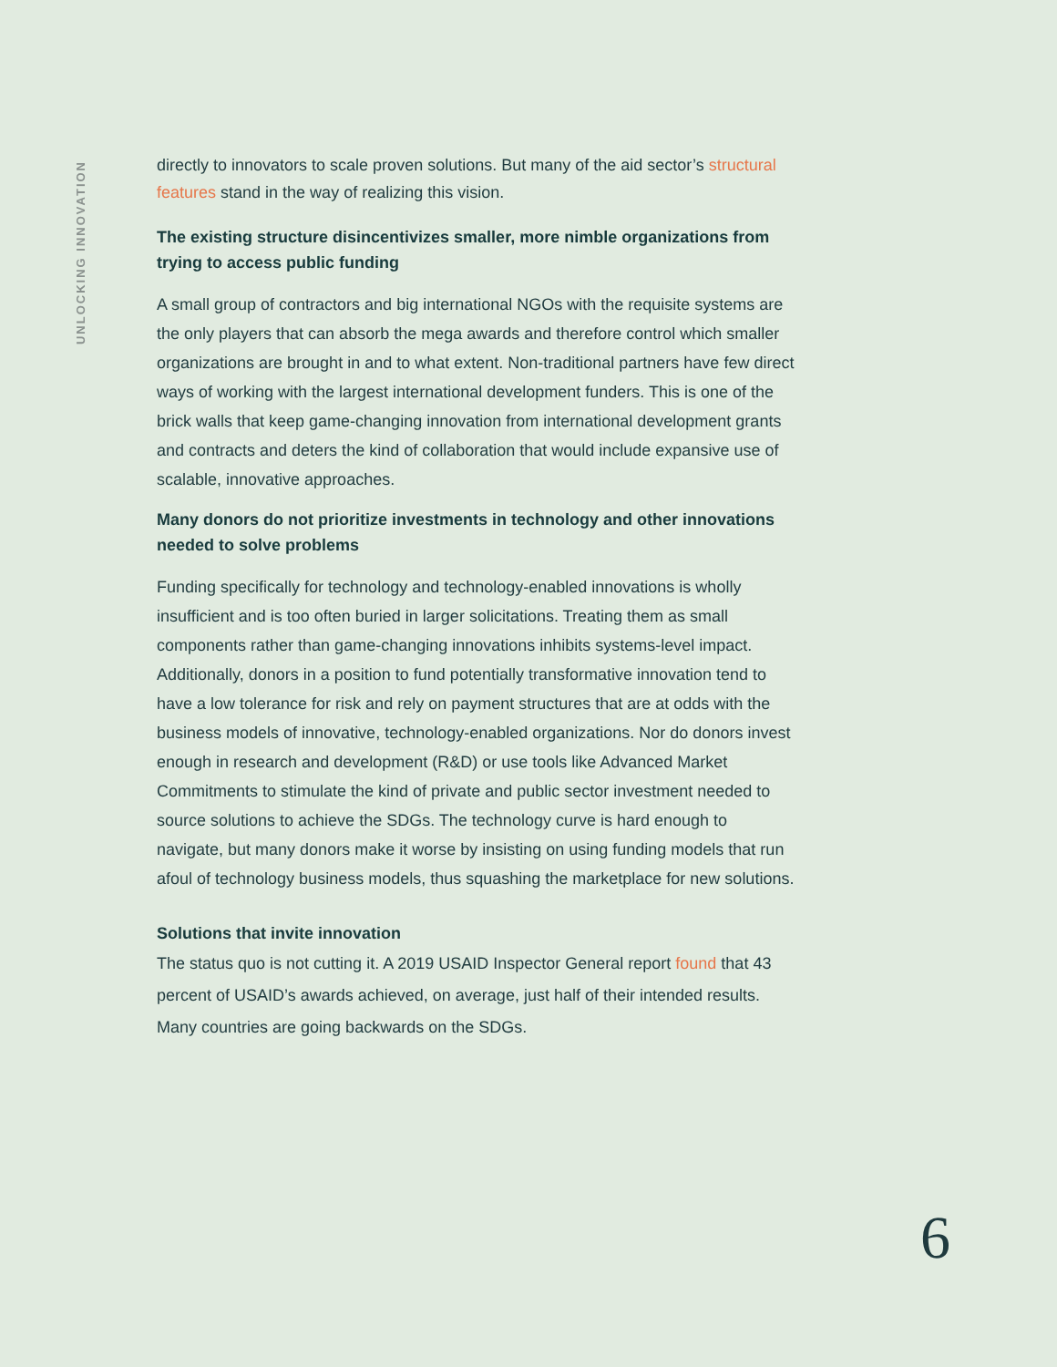UNLOCKING INNOVATION
directly to innovators to scale proven solutions. But many of the aid sector’s structural features stand in the way of realizing this vision.
The existing structure disincentivizes smaller, more nimble organizations from trying to access public funding
A small group of contractors and big international NGOs with the requisite systems are the only players that can absorb the mega awards and therefore control which smaller organizations are brought in and to what extent. Non-traditional partners have few direct ways of working with the largest international development funders. This is one of the brick walls that keep game-changing innovation from international development grants and contracts and deters the kind of collaboration that would include expansive use of scalable, innovative approaches.
Many donors do not prioritize investments in technology and other innovations needed to solve problems
Funding specifically for technology and technology-enabled innovations is wholly insufficient and is too often buried in larger solicitations. Treating them as small components rather than game-changing innovations inhibits systems-level impact. Additionally, donors in a position to fund potentially transformative innovation tend to have a low tolerance for risk and rely on payment structures that are at odds with the business models of innovative, technology-enabled organizations. Nor do donors invest enough in research and development (R&D) or use tools like Advanced Market Commitments to stimulate the kind of private and public sector investment needed to source solutions to achieve the SDGs. The technology curve is hard enough to navigate, but many donors make it worse by insisting on using funding models that run afoul of technology business models, thus squashing the marketplace for new solutions.
Solutions that invite innovation
The status quo is not cutting it. A 2019 USAID Inspector General report found that 43 percent of USAID’s awards achieved, on average, just half of their intended results. Many countries are going backwards on the SDGs.
6